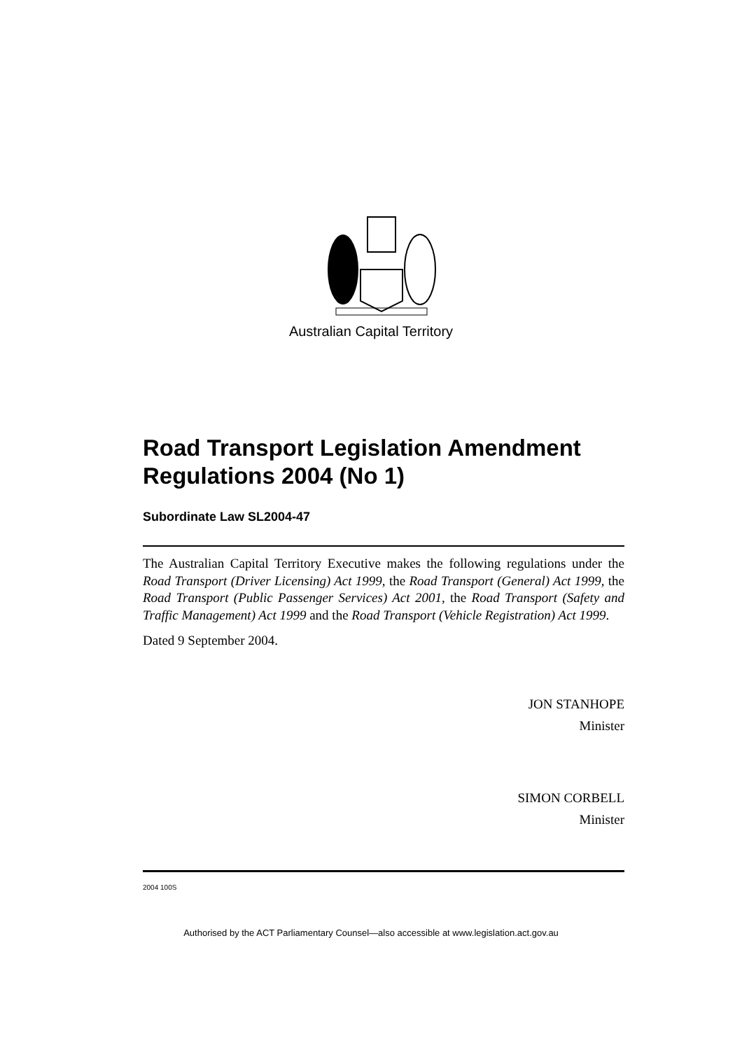Australian Capital Territory
Road Transport Legislation Amendment Regulations 2004 (No 1)
Subordinate Law SL2004-47
The Australian Capital Territory Executive makes the following regulations under the Road Transport (Driver Licensing) Act 1999, the Road Transport (General) Act 1999, the Road Transport (Public Passenger Services) Act 2001, the Road Transport (Safety and Traffic Management) Act 1999 and the Road Transport (Vehicle Registration) Act 1999.
Dated 9 September 2004.
JON STANHOPE
Minister
SIMON CORBELL
Minister
2004 100S
Authorised by the ACT Parliamentary Counsel—also accessible at www.legislation.act.gov.au